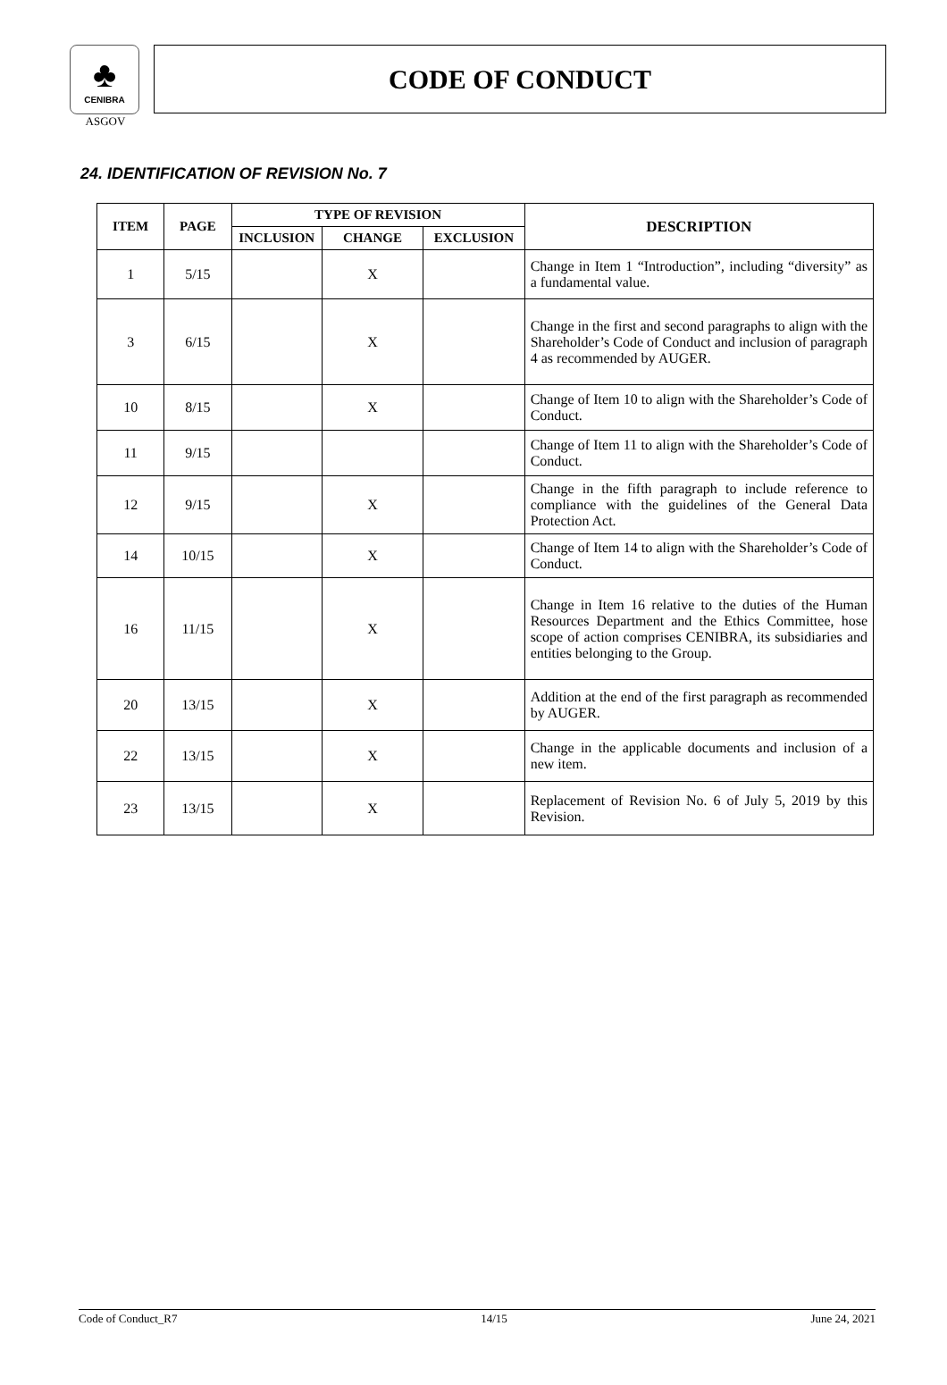♣
CENIBRA
ASGOV
CODE OF CONDUCT
24. IDENTIFICATION OF REVISION No. 7
| ITEM | PAGE | TYPE OF REVISION | | | DESCRIPTION |
| --- | --- | --- | --- | --- | --- |
| | | INCLUSION | CHANGE | EXCLUSION | |
| 1 | 5/15 | | X | | Change in Item 1 “Introduction”, including “diversity” as a fundamental value. |
| 3 | 6/15 | | X | | Change in the first and second paragraphs to align with the Shareholder’s Code of Conduct and inclusion of paragraph 4 as recommended by AUGER. |
| 10 | 8/15 | | X | | Change of Item 10 to align with the Shareholder’s Code of Conduct. |
| 11 | 9/15 | | | | Change of Item 11 to align with the Shareholder’s Code of Conduct. |
| 12 | 9/15 | | X | | Change in the fifth paragraph to include reference to compliance with the guidelines of the General Data Protection Act. |
| 14 | 10/15 | | X | | Change of Item 14 to align with the Shareholder’s Code of Conduct. |
| 16 | 11/15 | | X | | Change in Item 16 relative to the duties of the Human Resources Department and the Ethics Committee, hose scope of action comprises CENIBRA, its subsidiaries and entities belonging to the Group. |
| 20 | 13/15 | | X | | Addition at the end of the first paragraph as recommended by AUGER. |
| 22 | 13/15 | | X | | Change in the applicable documents and inclusion of a new item. |
| 23 | 13/15 | | X | | Replacement of Revision No. 6 of July 5, 2019 by this Revision. |
Code of Conduct_R7 14/15 June 24, 2021